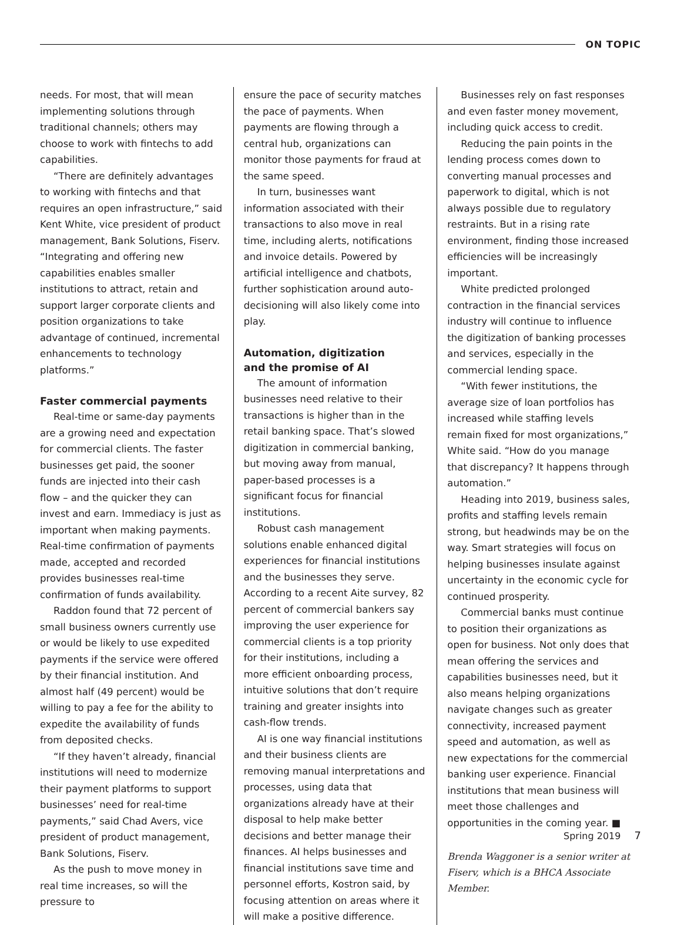ON TOPIC
needs. For most, that will mean implementing solutions through traditional channels; others may choose to work with fintechs to add capabilities.
“There are definitely advantages to working with fintechs and that requires an open infrastructure,” said Kent White, vice president of product management, Bank Solutions, Fiserv. “Integrating and offering new capabilities enables smaller institutions to attract, retain and support larger corporate clients and position organizations to take advantage of continued, incremental enhancements to technology platforms.”
Faster commercial payments
Real-time or same-day payments are a growing need and expectation for commercial clients. The faster businesses get paid, the sooner funds are injected into their cash flow – and the quicker they can invest and earn. Immediacy is just as important when making payments. Real-time confirmation of payments made, accepted and recorded provides businesses real-time confirmation of funds availability.
Raddon found that 72 percent of small business owners currently use or would be likely to use expedited payments if the service were offered by their financial institution. And almost half (49 percent) would be willing to pay a fee for the ability to expedite the availability of funds from deposited checks.
“If they haven’t already, financial institutions will need to modernize their payment platforms to support businesses’ need for real-time payments,” said Chad Avers, vice president of product management, Bank Solutions, Fiserv.
As the push to move money in real time increases, so will the pressure to
ensure the pace of security matches the pace of payments. When payments are flowing through a central hub, organizations can monitor those payments for fraud at the same speed.
In turn, businesses want information associated with their transactions to also move in real time, including alerts, notifications and invoice details. Powered by artificial intelligence and chatbots, further sophistication around auto-decisioning will also likely come into play.
Automation, digitization
and the promise of AI
The amount of information businesses need relative to their transactions is higher than in the retail banking space. That’s slowed digitization in commercial banking, but moving away from manual, paper-based processes is a significant focus for financial institutions.
Robust cash management solutions enable enhanced digital experiences for financial institutions and the businesses they serve. According to a recent Aite survey, 82 percent of commercial bankers say improving the user experience for commercial clients is a top priority for their institutions, including a more efficient onboarding process, intuitive solutions that don’t require training and greater insights into cash-flow trends.
AI is one way financial institutions and their business clients are removing manual interpretations and processes, using data that organizations already have at their disposal to help make better decisions and better manage their finances. AI helps businesses and financial institutions save time and personnel efforts, Kostron said, by focusing attention on areas where it will make a positive difference.
Businesses rely on fast responses and even faster money movement, including quick access to credit.
Reducing the pain points in the lending process comes down to converting manual processes and paperwork to digital, which is not always possible due to regulatory restraints. But in a rising rate environment, finding those increased efficiencies will be increasingly important.
White predicted prolonged contraction in the financial services industry will continue to influence the digitization of banking processes and services, especially in the commercial lending space.
“With fewer institutions, the average size of loan portfolios has increased while staffing levels remain fixed for most organizations,” White said. “How do you manage that discrepancy? It happens through automation.”
Heading into 2019, business sales, profits and staffing levels remain strong, but headwinds may be on the way. Smart strategies will focus on helping businesses insulate against uncertainty in the economic cycle for continued prosperity.
Commercial banks must continue to position their organizations as open for business. Not only does that mean offering the services and capabilities businesses need, but it also means helping organizations navigate changes such as greater connectivity, increased payment speed and automation, as well as new expectations for the commercial banking user experience. Financial institutions that mean business will meet those challenges and opportunities in the coming year. ■
Brenda Waggoner is a senior writer at Fiserv, which is a BHCA Associate Member.
Spring 2019 7